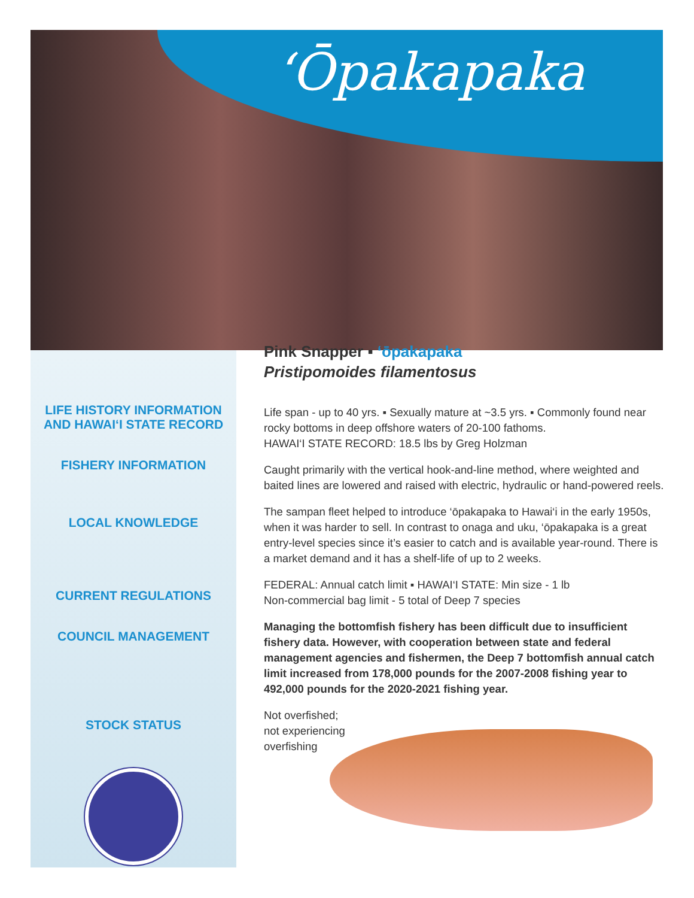‘Ōpakapaka
LIFE HISTORY INFORMATION
AND HAWAI‘I STATE RECORD
FISHERY INFORMATION
LOCAL KNOWLEDGE
CURRENT REGULATIONS
COUNCIL MANAGEMENT
STOCK STATUS
Pink Snapper ▪ ‘ōpakapaka
Pristipomoides filamentosus
Life span - up to 40 yrs. ▪ Sexually mature at ~3.5 yrs. ▪ Commonly found near rocky bottoms in deep offshore waters of 20-100 fathoms.
HAWAI‘I STATE RECORD: 18.5 lbs by Greg Holzman
Caught primarily with the vertical hook-and-line method, where weighted and baited lines are lowered and raised with electric, hydraulic or hand-powered reels.
The sampan fleet helped to introduce ‘ōpakapaka to Hawai‘i in the early 1950s, when it was harder to sell. In contrast to onaga and uku, ‘ōpakapaka is a great entry-level species since it’s easier to catch and is available year-round. There is a market demand and it has a shelf-life of up to 2 weeks.
FEDERAL: Annual catch limit ▪ HAWAI‘I STATE: Min size - 1 lb
Non-commercial bag limit - 5 total of Deep 7 species
Managing the bottomfish fishery has been difficult due to insufficient fishery data. However, with cooperation between state and federal management agencies and fishermen, the Deep 7 bottomfish annual catch limit increased from 178,000 pounds for the 2007-2008 fishing year to 492,000 pounds for the 2020-2021 fishing year.
Not overfished;
not experiencing
overfishing